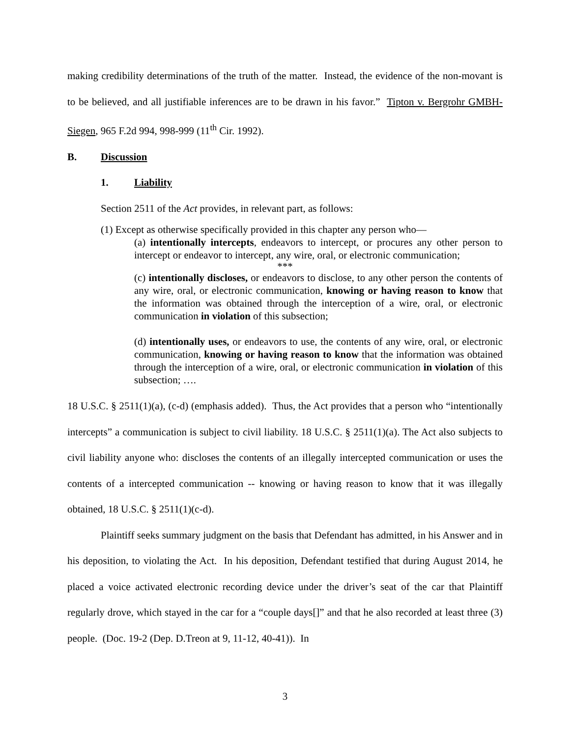making credibility determinations of the truth of the matter. Instead, the evidence of the non-movant is to be believed, and all justifiable inferences are to be drawn in his favor.” Tipton v. Bergrohr GMBH-Siegen, 965 F.2d 994, 998-999 (11<sup>th</sup> Cir. 1992).
B. Discussion
1. Liability
Section 2511 of the Act provides, in relevant part, as follows:
(1) Except as otherwise specifically provided in this chapter any person who—
(a) intentionally intercepts, endeavors to intercept, or procures any other person to intercept or endeavor to intercept, any wire, oral, or electronic communication;
***
(c) intentionally discloses, or endeavors to disclose, to any other person the contents of any wire, oral, or electronic communication, knowing or having reason to know that the information was obtained through the interception of a wire, oral, or electronic communication in violation of this subsection;
(d) intentionally uses, or endeavors to use, the contents of any wire, oral, or electronic communication, knowing or having reason to know that the information was obtained through the interception of a wire, oral, or electronic communication in violation of this subsection; ….
18 U.S.C. § 2511(1)(a), (c-d) (emphasis added). Thus, the Act provides that a person who “intentionally intercepts” a communication is subject to civil liability. 18 U.S.C. § 2511(1)(a). The Act also subjects to civil liability anyone who: discloses the contents of an illegally intercepted communication or uses the contents of a intercepted communication -- knowing or having reason to know that it was illegally obtained, 18 U.S.C. § 2511(1)(c-d).
Plaintiff seeks summary judgment on the basis that Defendant has admitted, in his Answer and in his deposition, to violating the Act. In his deposition, Defendant testified that during August 2014, he placed a voice activated electronic recording device under the driver’s seat of the car that Plaintiff regularly drove, which stayed in the car for a “couple days[]” and that he also recorded at least three (3) people. (Doc. 19-2 (Dep. D.Treon at 9, 11-12, 40-41)). In
3